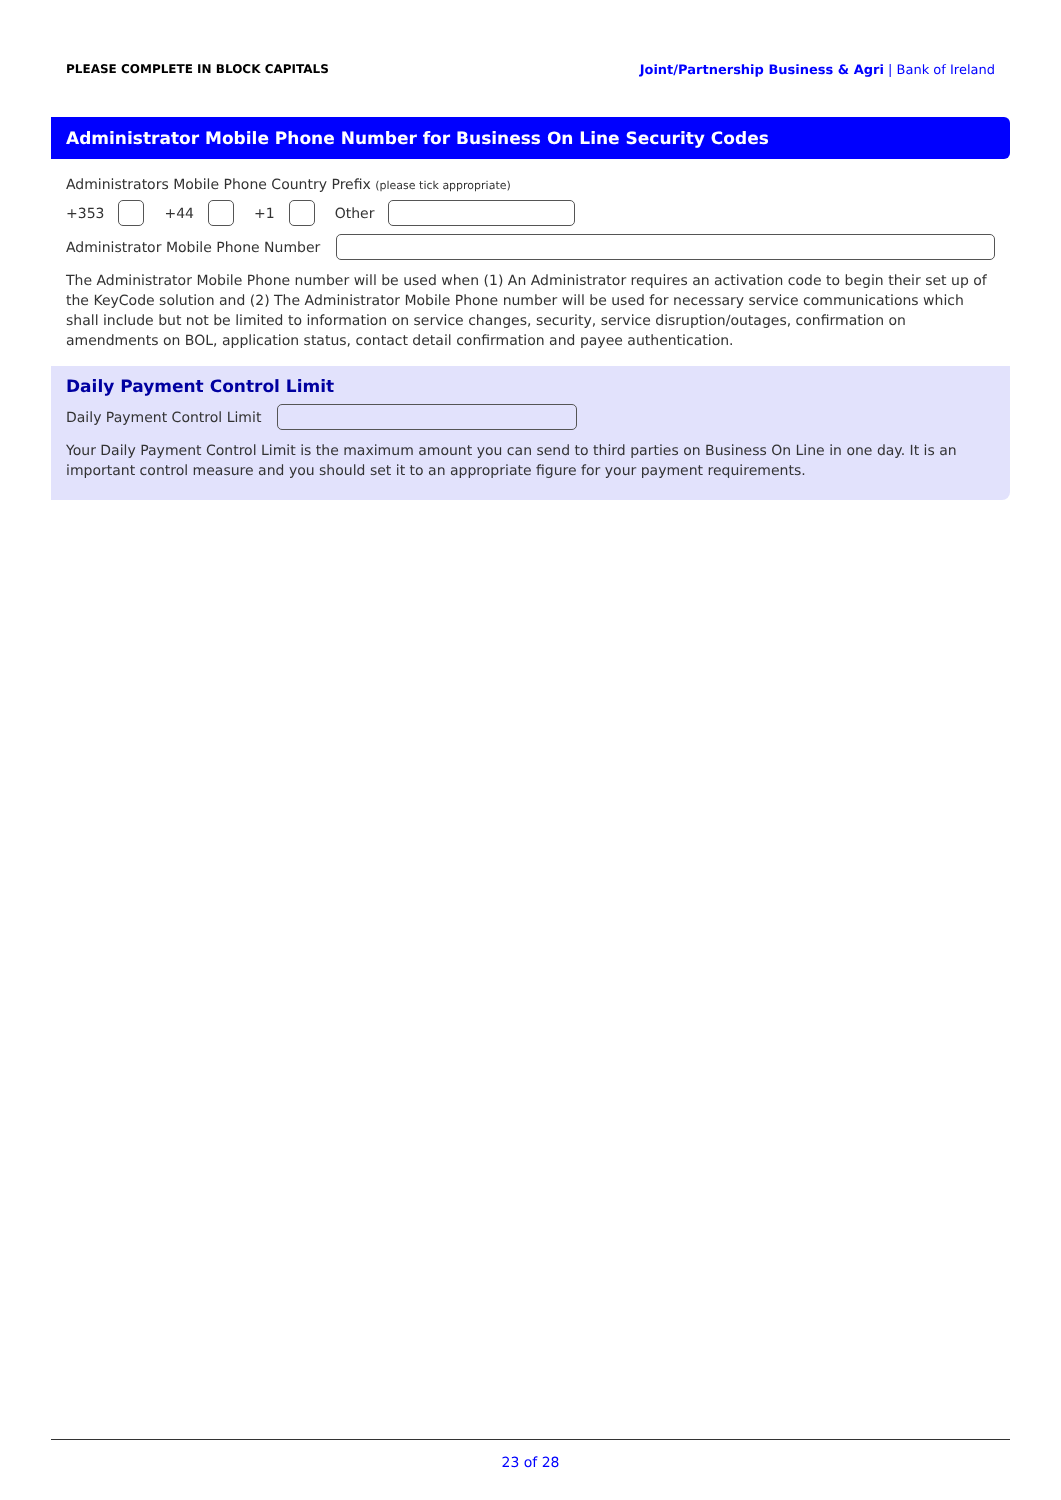PLEASE COMPLETE IN BLOCK CAPITALS Joint/Partnership Business & Agri | Bank of Ireland
Administrator Mobile Phone Number for Business On Line Security Codes
Administrators Mobile Phone Country Prefix (please tick appropriate)
+353 +44 +1 Other
Administrator Mobile Phone Number
The Administrator Mobile Phone number will be used when (1) An Administrator requires an activation code to begin their set up of the KeyCode solution and (2) The Administrator Mobile Phone number will be used for necessary service communications which shall include but not be limited to information on service changes, security, service disruption/outages, confirmation on amendments on BOL, application status, contact detail confirmation and payee authentication.
Daily Payment Control Limit
Daily Payment Control Limit
Your Daily Payment Control Limit is the maximum amount you can send to third parties on Business On Line in one day. It is an important control measure and you should set it to an appropriate figure for your payment requirements.
23 of 28